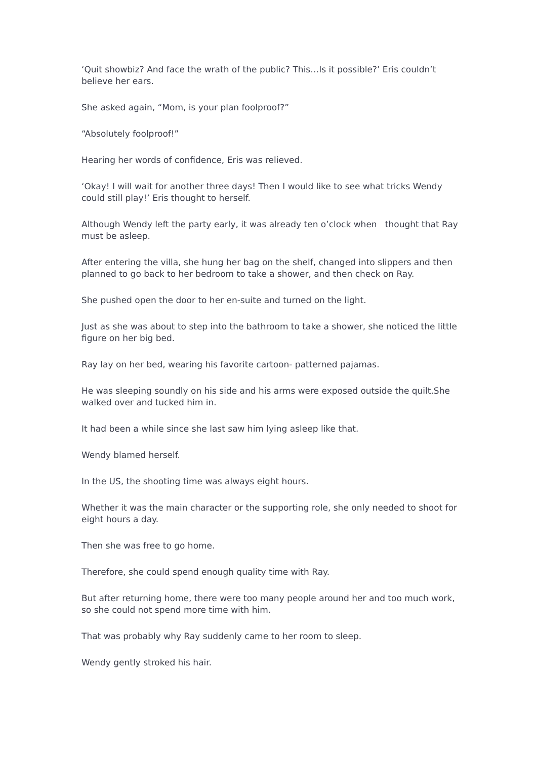‘Quit showbiz? And face the wrath of the public? This…Is it possible?’ Eris couldn’t believe her ears.
She asked again, “Mom, is your plan foolproof?”
“Absolutely foolproof!”
Hearing her words of confidence, Eris was relieved.
‘Okay! I will wait for another three days! Then I would like to see what tricks Wendy could still play!’ Eris thought to herself.
Although Wendy left the party early, it was already ten o’clock when thought that Ray must be asleep.
After entering the villa, she hung her bag on the shelf, changed into slippers and then planned to go back to her bedroom to take a shower, and then check on Ray.
She pushed open the door to her en-suite and turned on the light.
Just as she was about to step into the bathroom to take a shower, she noticed the little figure on her big bed.
Ray lay on her bed, wearing his favorite cartoon- patterned pajamas.
He was sleeping soundly on his side and his arms were exposed outside the quilt.She walked over and tucked him in.
It had been a while since she last saw him lying asleep like that.
Wendy blamed herself.
In the US, the shooting time was always eight hours.
Whether it was the main character or the supporting role, she only needed to shoot for eight hours a day.
Then she was free to go home.
Therefore, she could spend enough quality time with Ray.
But after returning home, there were too many people around her and too much work, so she could not spend more time with him.
That was probably why Ray suddenly came to her room to sleep.
Wendy gently stroked his hair.